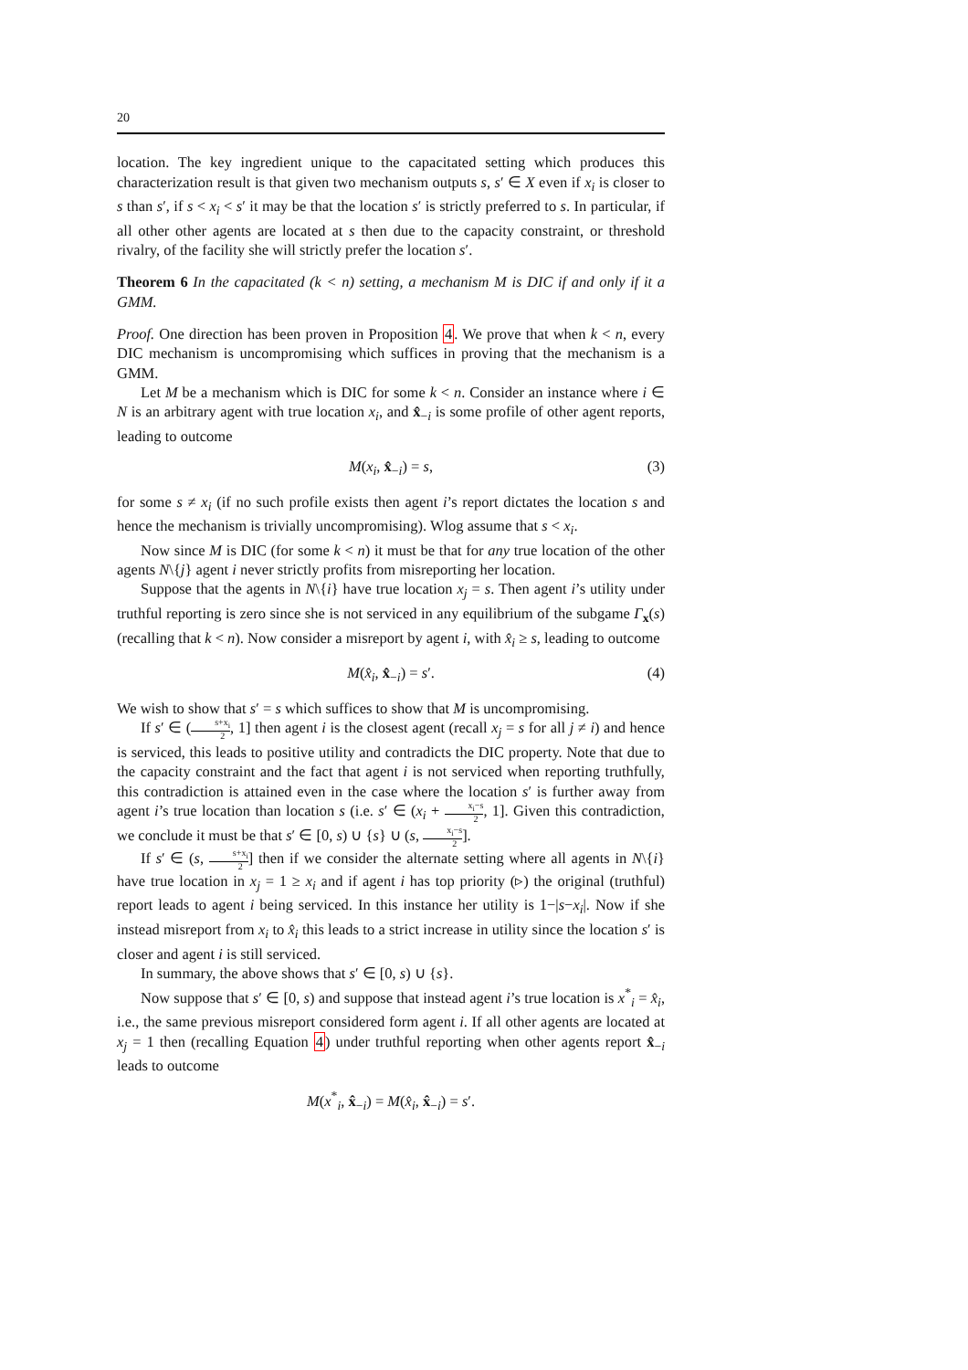20
location. The key ingredient unique to the capacitated setting which produces this characterization result is that given two mechanism outputs s, s′ ∈ X even if x<sub>i</sub> is closer to s than s′, if s < x<sub>i</sub> < s′ it may be that the location s′ is strictly preferred to s. In particular, if all other other agents are located at s then due to the capacity constraint, or threshold rivalry, of the facility she will strictly prefer the location s′.
Theorem 6 In the capacitated (k < n) setting, a mechanism M is DIC if and only if it a GMM.
Proof. One direction has been proven in Proposition 4. We prove that when k < n, every DIC mechanism is uncompromising which suffices in proving that the mechanism is a GMM.
Let M be a mechanism which is DIC for some k < n. Consider an instance where i ∈ N is an arbitrary agent with true location x<sub>i</sub>, and x̂<sub>−i</sub> is some profile of other agent reports, leading to outcome
M(x<sub>i</sub>, x̂<sub>−i</sub>) = s, (3)
for some s ≠ x<sub>i</sub> (if no such profile exists then agent i’s report dictates the location s and hence the mechanism is trivially uncompromising). Wlog assume that s < x<sub>i</sub>.
Now since M is DIC (for some k < n) it must be that for any true location of the other agents N\{j} agent i never strictly profits from misreporting her location.
Suppose that the agents in N\{i} have true location x<sub>j</sub> = s. Then agent i’s utility under truthful reporting is zero since she is not serviced in any equilibrium of the subgame Γ<sub>x</sub>(s) (recalling that k < n). Now consider a misreport by agent i, with x̂<sub>i</sub> ≥ s, leading to outcome
M(x̂<sub>i</sub>, x̂<sub>−i</sub>) = s′. (4)
We wish to show that s′ = s which suffices to show that M is uncompromising.
If s′ ∈ (s+x<sub>i</sub> 2, 1] then agent i is the closest agent (recall x<sub>j</sub> = s for all j ≠ i) and hence is serviced, this leads to positive utility and contradicts the DIC property. Note that due to the capacity constraint and the fact that agent i is not serviced when reporting truthfully, this contradiction is attained even in the case where the location s′ is further away from agent i’s true location than location s (i.e. s′ ∈ (x<sub>i</sub> + x<sub>i</sub>−s 2, 1]. Given this contradiction, we conclude it must be that s′ ∈ [0, s) ∪ {s} ∪ (s, x<sub>i</sub>−s 2].
If s′ ∈ (s, s+x<sub>i</sub> 2] then if we consider the alternate setting where all agents in N\{i} have true location in x<sub>j</sub> = 1 ≥ x<sub>i</sub> and if agent i has top priority (▹) the original (truthful) report leads to agent i being serviced. In this instance her utility is 1−|s−x<sub>i</sub>|. Now if she instead misreport from x<sub>i</sub> to x̂<sub>i</sub> this leads to a strict increase in utility since the location s′ is closer and agent i is still serviced.
In summary, the above shows that s′ ∈ [0, s) ∪ {s}.
Now suppose that s′ ∈ [0, s) and suppose that instead agent i’s true location is x<sup>*</sup><sub>i</sub> = x̂<sub>i</sub>, i.e., the same previous misreport considered form agent i. If all other agents are located at x<sub>j</sub> = 1 then (recalling Equation 4) under truthful reporting when other agents report x̂<sub>−i</sub> leads to outcome
M(x<sup>*</sup><sub>i</sub>, x̂<sub>−i</sub>) = M(x̂<sub>i</sub>, x̂<sub>−i</sub>) = s′.